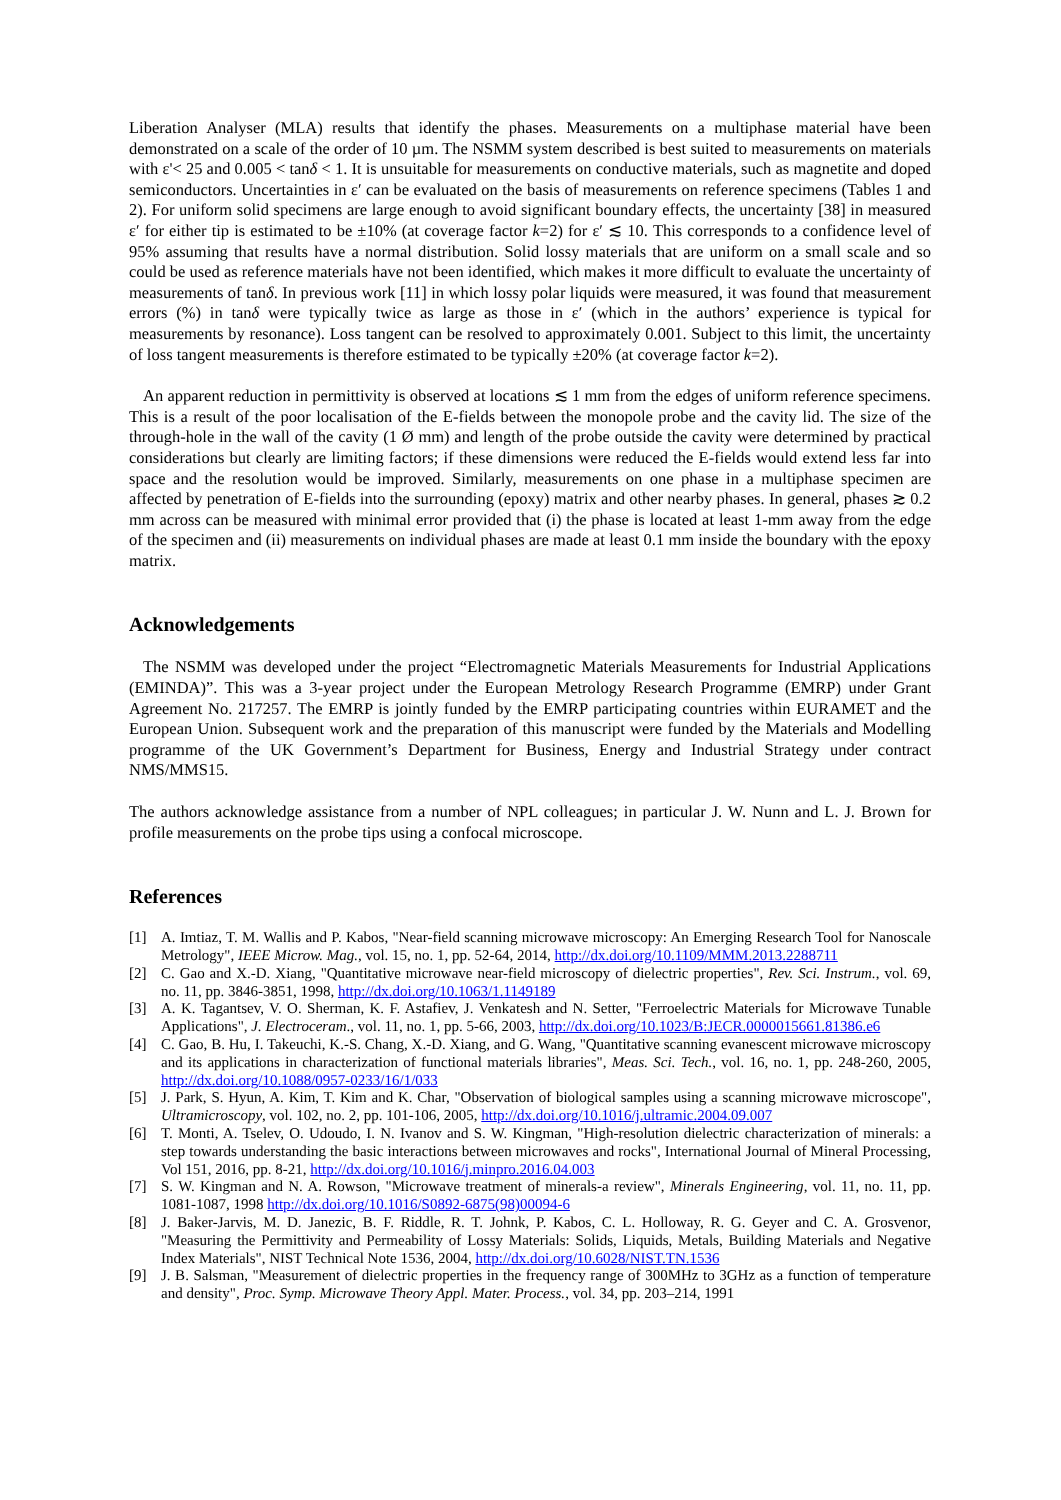Liberation Analyser (MLA) results that identify the phases. Measurements on a multiphase material have been demonstrated on a scale of the order of 10 µm. The NSMM system described is best suited to measurements on materials with ε'< 25 and 0.005 < tanδ < 1. It is unsuitable for measurements on conductive materials, such as magnetite and doped semiconductors. Uncertainties in ε′ can be evaluated on the basis of measurements on reference specimens (Tables 1 and 2). For uniform solid specimens are large enough to avoid significant boundary effects, the uncertainty [38] in measured ε′ for either tip is estimated to be ±10% (at coverage factor k=2) for ε′ ≲ 10. This corresponds to a confidence level of 95% assuming that results have a normal distribution. Solid lossy materials that are uniform on a small scale and so could be used as reference materials have not been identified, which makes it more difficult to evaluate the uncertainty of measurements of tanδ. In previous work [11] in which lossy polar liquids were measured, it was found that measurement errors (%) in tanδ were typically twice as large as those in ε′ (which in the authors’ experience is typical for measurements by resonance). Loss tangent can be resolved to approximately 0.001. Subject to this limit, the uncertainty of loss tangent measurements is therefore estimated to be typically ±20% (at coverage factor k=2).
An apparent reduction in permittivity is observed at locations ≲ 1 mm from the edges of uniform reference specimens. This is a result of the poor localisation of the E-fields between the monopole probe and the cavity lid. The size of the through-hole in the wall of the cavity (1 Ø mm) and length of the probe outside the cavity were determined by practical considerations but clearly are limiting factors; if these dimensions were reduced the E-fields would extend less far into space and the resolution would be improved. Similarly, measurements on one phase in a multiphase specimen are affected by penetration of E-fields into the surrounding (epoxy) matrix and other nearby phases. In general, phases ≳ 0.2 mm across can be measured with minimal error provided that (i) the phase is located at least 1-mm away from the edge of the specimen and (ii) measurements on individual phases are made at least 0.1 mm inside the boundary with the epoxy matrix.
Acknowledgements
The NSMM was developed under the project “Electromagnetic Materials Measurements for Industrial Applications (EMINDA)”. This was a 3-year project under the European Metrology Research Programme (EMRP) under Grant Agreement No. 217257. The EMRP is jointly funded by the EMRP participating countries within EURAMET and the European Union. Subsequent work and the preparation of this manuscript were funded by the Materials and Modelling programme of the UK Government’s Department for Business, Energy and Industrial Strategy under contract NMS/MMS15.
The authors acknowledge assistance from a number of NPL colleagues; in particular J. W. Nunn and L. J. Brown for profile measurements on the probe tips using a confocal microscope.
References
[1] A. Imtiaz, T. M. Wallis and P. Kabos, "Near-field scanning microwave microscopy: An Emerging Research Tool for Nanoscale Metrology", IEEE Microw. Mag., vol. 15, no. 1, pp. 52-64, 2014, http://dx.doi.org/10.1109/MMM.2013.2288711
[2] C. Gao and X.-D. Xiang, "Quantitative microwave near-field microscopy of dielectric properties", Rev. Sci. Instrum., vol. 69, no. 11, pp. 3846-3851, 1998, http://dx.doi.org/10.1063/1.1149189
[3] A. K. Tagantsev, V. O. Sherman, K. F. Astafiev, J. Venkatesh and N. Setter, "Ferroelectric Materials for Microwave Tunable Applications", J. Electroceram., vol. 11, no. 1, pp. 5-66, 2003, http://dx.doi.org/10.1023/B:JECR.0000015661.81386.e6
[4] C. Gao, B. Hu, I. Takeuchi, K.-S. Chang, X.-D. Xiang, and G. Wang, "Quantitative scanning evanescent microwave microscopy and its applications in characterization of functional materials libraries", Meas. Sci. Tech., vol. 16, no. 1, pp. 248-260, 2005, http://dx.doi.org/10.1088/0957-0233/16/1/033
[5] J. Park, S. Hyun, A. Kim, T. Kim and K. Char, "Observation of biological samples using a scanning microwave microscope", Ultramicroscopy, vol. 102, no. 2, pp. 101-106, 2005, http://dx.doi.org/10.1016/j.ultramic.2004.09.007
[6] T. Monti, A. Tselev, O. Udoudo, I. N. Ivanov and S. W. Kingman, "High-resolution dielectric characterization of minerals: a step towards understanding the basic interactions between microwaves and rocks", International Journal of Mineral Processing, Vol 151, 2016, pp. 8-21, http://dx.doi.org/10.1016/j.minpro.2016.04.003
[7] S. W. Kingman and N. A. Rowson, "Microwave treatment of minerals-a review", Minerals Engineering, vol. 11, no. 11, pp. 1081-1087, 1998 http://dx.doi.org/10.1016/S0892-6875(98)00094-6
[8] J. Baker-Jarvis, M. D. Janezic, B. F. Riddle, R. T. Johnk, P. Kabos, C. L. Holloway, R. G. Geyer and C. A. Grosvenor, "Measuring the Permittivity and Permeability of Lossy Materials: Solids, Liquids, Metals, Building Materials and Negative Index Materials", NIST Technical Note 1536, 2004, http://dx.doi.org/10.6028/NIST.TN.1536
[9] J. B. Salsman, "Measurement of dielectric properties in the frequency range of 300MHz to 3GHz as a function of temperature and density", Proc. Symp. Microwave Theory Appl. Mater. Process., vol. 34, pp. 203–214, 1991